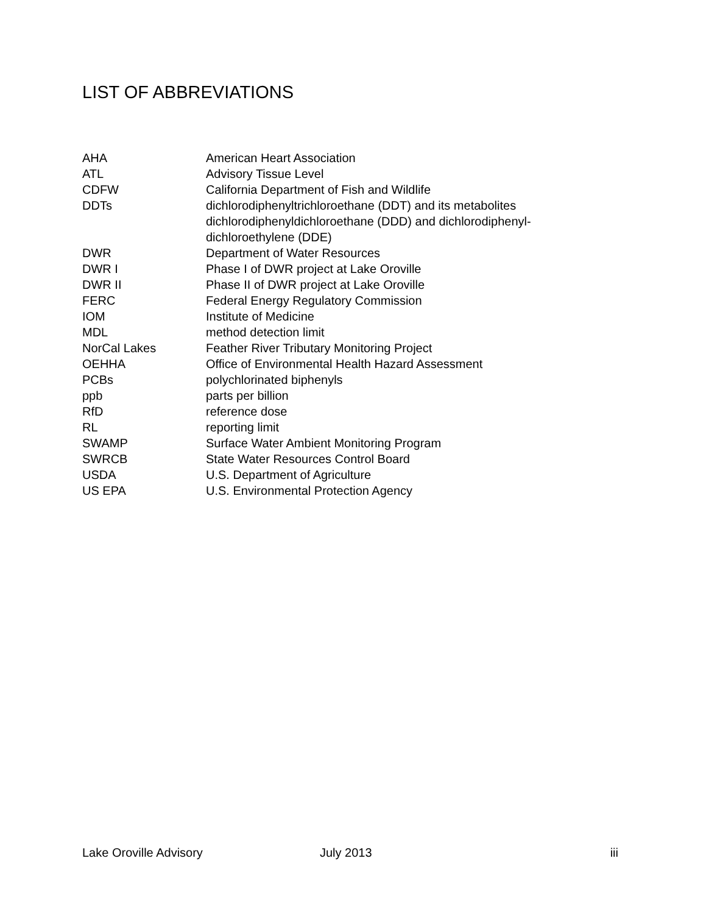LIST OF ABBREVIATIONS
| AHA | American Heart Association |
| ATL | Advisory Tissue Level |
| CDFW | California Department of Fish and Wildlife |
| DDTs | dichlorodiphenyltrichloroethane (DDT) and its metabolites dichlorodiphenyldichloroethane (DDD) and dichlorodiphenyl-dichloroethylene (DDE) |
| DWR | Department of Water Resources |
| DWR I | Phase I of DWR project at Lake Oroville |
| DWR II | Phase II of DWR project at Lake Oroville |
| FERC | Federal Energy Regulatory Commission |
| IOM | Institute of Medicine |
| MDL | method detection limit |
| NorCal Lakes | Feather River Tributary Monitoring Project |
| OEHHA | Office of Environmental Health Hazard Assessment |
| PCBs | polychlorinated biphenyls |
| ppb | parts per billion |
| RfD | reference dose |
| RL | reporting limit |
| SWAMP | Surface Water Ambient Monitoring Program |
| SWRCB | State Water Resources Control Board |
| USDA | U.S. Department of Agriculture |
| US EPA | U.S. Environmental Protection Agency |
Lake Oroville Advisory July 2013 iii